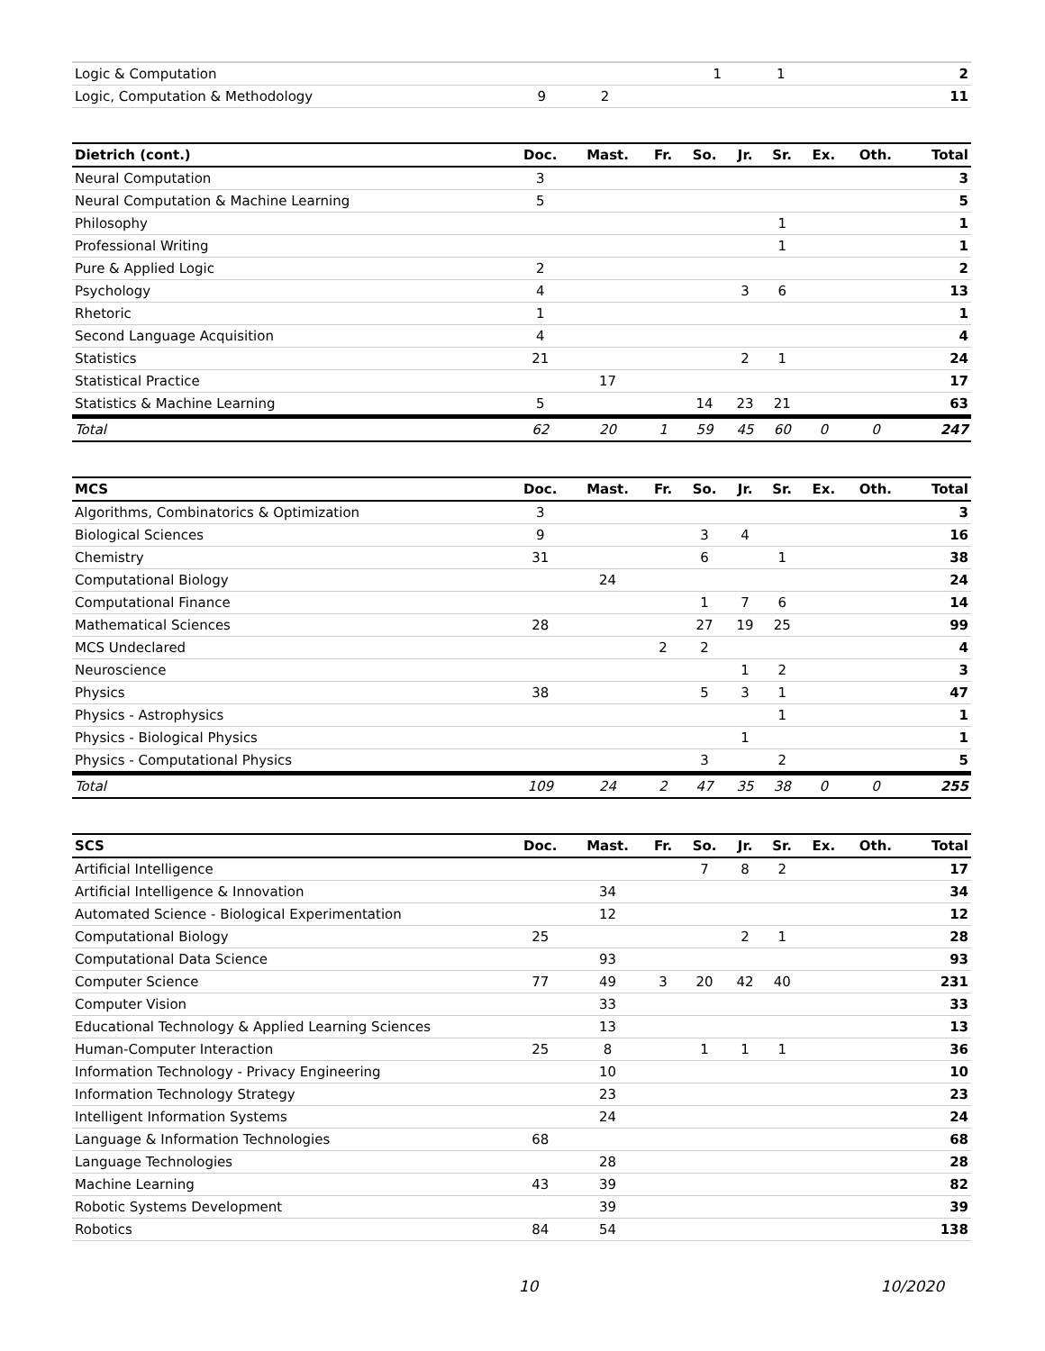| Logic & Computation | | | | | 1 | 1 | | | 2 |
| Logic, Computation & Methodology | 9 | 2 | | | | | | | 11 |
| Dietrich (cont.) | Doc. | Mast. | Fr. | So. | Jr. | Sr. | Ex. | Oth. | Total |
| --- | --- | --- | --- | --- | --- | --- | --- | --- | --- |
| Neural Computation | 3 | | | | | | | | 3 |
| Neural Computation & Machine Learning | 5 | | | | | | | | 5 |
| Philosophy | | | | | | 1 | | | 1 |
| Professional Writing | | | | | | 1 | | | 1 |
| Pure & Applied Logic | 2 | | | | | | | | 2 |
| Psychology | 4 | | | | 3 | 6 | | | 13 |
| Rhetoric | 1 | | | | | | | | 1 |
| Second Language Acquisition | 4 | | | | | | | | 4 |
| Statistics | 21 | | | | 2 | 1 | | | 24 |
| Statistical Practice | | 17 | | | | | | | 17 |
| Statistics & Machine Learning | 5 | | | 14 | 23 | 21 | | | 63 |
| Total | 62 | 20 | 1 | 59 | 45 | 60 | 0 | 0 | 247 |
| MCS | Doc. | Mast. | Fr. | So. | Jr. | Sr. | Ex. | Oth. | Total |
| --- | --- | --- | --- | --- | --- | --- | --- | --- | --- |
| Algorithms, Combinatorics & Optimization | 3 | | | | | | | | 3 |
| Biological Sciences | 9 | | | 3 | 4 | | | | 16 |
| Chemistry | 31 | | | 6 | | 1 | | | 38 |
| Computational Biology | | 24 | | | | | | | 24 |
| Computational Finance | | | | 1 | 7 | 6 | | | 14 |
| Mathematical Sciences | 28 | | | 27 | 19 | 25 | | | 99 |
| MCS Undeclared | | | 2 | 2 | | | | | 4 |
| Neuroscience | | | | | 1 | 2 | | | 3 |
| Physics | 38 | | | 5 | 3 | 1 | | | 47 |
| Physics - Astrophysics | | | | | | 1 | | | 1 |
| Physics - Biological Physics | | | | | 1 | | | | 1 |
| Physics - Computational Physics | | | | 3 | | 2 | | | 5 |
| Total | 109 | 24 | 2 | 47 | 35 | 38 | 0 | 0 | 255 |
| SCS | Doc. | Mast. | Fr. | So. | Jr. | Sr. | Ex. | Oth. | Total |
| --- | --- | --- | --- | --- | --- | --- | --- | --- | --- |
| Artificial Intelligence | | | | 7 | 8 | 2 | | | 17 |
| Artificial Intelligence & Innovation | | 34 | | | | | | | 34 |
| Automated Science - Biological Experimentation | | 12 | | | | | | | 12 |
| Computational Biology | 25 | | | | 2 | 1 | | | 28 |
| Computational Data Science | | 93 | | | | | | | 93 |
| Computer Science | 77 | 49 | 3 | 20 | 42 | 40 | | | 231 |
| Computer Vision | | 33 | | | | | | | 33 |
| Educational Technology & Applied Learning Sciences | | 13 | | | | | | | 13 |
| Human-Computer Interaction | 25 | 8 | | 1 | 1 | 1 | | | 36 |
| Information Technology - Privacy Engineering | | 10 | | | | | | | 10 |
| Information Technology Strategy | | 23 | | | | | | | 23 |
| Intelligent Information Systems | | 24 | | | | | | | 24 |
| Language & Information Technologies | 68 | | | | | | | | 68 |
| Language Technologies | | 28 | | | | | | | 28 |
| Machine Learning | 43 | 39 | | | | | | | 82 |
| Robotic Systems Development | | 39 | | | | | | | 39 |
| Robotics | 84 | 54 | | | | | | | 138 |
10 10/2020